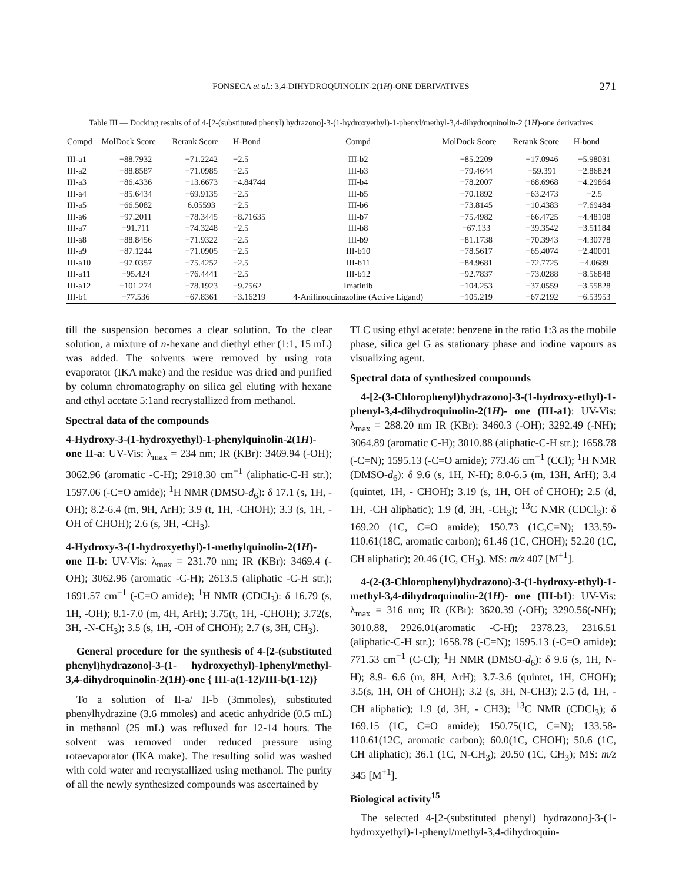FONSECA et al.: 3,4-DIHYDROQUINOLIN-2(1H)-ONE DERIVATIVES 271
Table III — Docking results of of 4-[2-(substituted phenyl) hydrazono]-3-(1-hydroxyethyl)-1-phenyl/methyl-3,4-dihydroquinolin-2 (1H)-one derivatives
| Compd | MolDock Score | Rerank Score | H-Bond | Compd | MolDock Score | Rerank Score | H-bond |
| --- | --- | --- | --- | --- | --- | --- | --- |
| III-a1 | −88.7932 | −71.2242 | −2.5 | III-b2 | −85.2209 | −17.0946 | −5.98031 |
| III-a2 | −88.8587 | −71.0985 | −2.5 | III-b3 | −79.4644 | −59.391 | −2.86824 |
| III-a3 | −86.4336 | −13.6673 | −4.84744 | III-b4 | −78.2007 | −68.6968 | −4.29864 |
| III-a4 | −85.6434 | −69.9135 | −2.5 | III-b5 | −70.1892 | −63.2473 | −2.5 |
| III-a5 | −66.5082 | 6.05593 | −2.5 | III-b6 | −73.8145 | −10.4383 | −7.69484 |
| III-a6 | −97.2011 | −78.3445 | −8.71635 | III-b7 | −75.4982 | −66.4725 | −4.48108 |
| III-a7 | −91.711 | −74.3248 | −2.5 | III-b8 | −67.133 | −39.3542 | −3.51184 |
| III-a8 | −88.8456 | −71.9322 | −2.5 | III-b9 | −81.1738 | −70.3943 | −4.30778 |
| III-a9 | −87.1244 | −71.0905 | −2.5 | III-b10 | −78.5617 | −65.4074 | −2.40001 |
| III-a10 | −97.0357 | −75.4252 | −2.5 | III-b11 | −84.9681 | −72.7725 | −4.0689 |
| III-a11 | −95.424 | −76.4441 | −2.5 | III-b12 | −92.7837 | −73.0288 | −8.56848 |
| III-a12 | −101.274 | −78.1923 | −9.7562 | Imatinib | −104.253 | −37.0559 | −3.55828 |
| III-b1 | −77.536 | −67.8361 | −3.16219 | 4-Anilinoquinazoline (Active Ligand) | −105.219 | −67.2192 | −6.53953 |
till the suspension becomes a clear solution. To the clear solution, a mixture of n-hexane and diethyl ether (1:1, 15 mL) was added. The solvents were removed by using rota evaporator (IKA make) and the residue was dried and purified by column chromatography on silica gel eluting with hexane and ethyl acetate 5:1and recrystallized from methanol.
Spectral data of the compounds
4-Hydroxy-3-(1-hydroxyethyl)-1-phenylquinolin-2(1H)-one II-a: UV-Vis: λ<sub>max</sub> = 234 nm; IR (KBr): 3469.94 (-OH); 3062.96 (aromatic -C-H); 2918.30 cm<sup>−1</sup> (aliphatic-C-H str.); 1597.06 (-C=O amide); <sup>1</sup>H NMR (DMSO-d<sub>6</sub>): δ 17.1 (s, 1H, -OH); 8.2-6.4 (m, 9H, ArH); 3.9 (t, 1H, -CHOH); 3.3 (s, 1H, -OH of CHOH); 2.6 (s, 3H, -CH<sub>3</sub>).
4-Hydroxy-3-(1-hydroxyethyl)-1-methylquinolin-2(1H)-one II-b: UV-Vis: λ<sub>max</sub> = 231.70 nm; IR (KBr): 3469.4 (-OH); 3062.96 (aromatic -C-H); 2613.5 (aliphatic -C-H str.); 1691.57 cm<sup>−1</sup> (-C=O amide); <sup>1</sup>H NMR (CDCl<sub>3</sub>): δ 16.79 (s, 1H, -OH); 8.1-7.0 (m, 4H, ArH); 3.75(t, 1H, -CHOH); 3.72(s, 3H, -N-CH<sub>3</sub>); 3.5 (s, 1H, -OH of CHOH); 2.7 (s, 3H, CH<sub>3</sub>).
General procedure for the synthesis of 4-[2-(substituted phenyl)hydrazono]-3-(1- hydroxyethyl)-1phenyl/methyl-3,4-dihydroquinolin-2(1H)-one { III-a(1-12)/III-b(1-12)}
To a solution of II-a/ II-b (3mmoles), substituted phenylhydrazine (3.6 mmoles) and acetic anhydride (0.5 mL) in methanol (25 mL) was refluxed for 12-14 hours. The solvent was removed under reduced pressure using rotaevaporator (IKA make). The resulting solid was washed with cold water and recrystallized using methanol. The purity of all the newly synthesized compounds was ascertained by
TLC using ethyl acetate: benzene in the ratio 1:3 as the mobile phase, silica gel G as stationary phase and iodine vapours as visualizing agent.
Spectral data of synthesized compounds
4-[2-(3-Chlorophenyl)hydrazono]-3-(1-hydroxy-ethyl)-1-phenyl-3,4-dihydroquinolin-2(1H)- one (III-a1): UV-Vis: λ<sub>max</sub> = 288.20 nm IR (KBr): 3460.3 (-OH); 3292.49 (-NH); 3064.89 (aromatic C-H); 3010.88 (aliphatic-C-H str.); 1658.78 (-C=N); 1595.13 (-C=O amide); 773.46 cm<sup>−1</sup> (CCl); <sup>1</sup>H NMR (DMSO-d<sub>6</sub>): δ 9.6 (s, 1H, N-H); 8.0-6.5 (m, 13H, ArH); 3.4 (quintet, 1H, - CHOH); 3.19 (s, 1H, OH of CHOH); 2.5 (d, 1H, -CH aliphatic); 1.9 (d, 3H, -CH<sub>3</sub>); <sup>13</sup>C NMR (CDCl<sub>3</sub>): δ 169.20 (1C, C=O amide); 150.73 (1C,C=N); 133.59-110.61(18C, aromatic carbon); 61.46 (1C, CHOH); 52.20 (1C, CH aliphatic); 20.46 (1C, CH<sub>3</sub>). MS: m/z 407 [M<sup>+1</sup>].
4-(2-(3-Chlorophenyl)hydrazono)-3-(1-hydroxy-ethyl)-1-methyl-3,4-dihydroquinolin-2(1H)- one (III-b1): UV-Vis: λ<sub>max</sub> = 316 nm; IR (KBr): 3620.39 (-OH); 3290.56(-NH); 3010.88, 2926.01(aromatic -C-H); 2378.23, 2316.51 (aliphatic-C-H str.); 1658.78 (-C=N); 1595.13 (-C=O amide); 771.53 cm<sup>−1</sup> (C-Cl); <sup>1</sup>H NMR (DMSO-d<sub>6</sub>): δ 9.6 (s, 1H, N-H); 8.9- 6.6 (m, 8H, ArH); 3.7-3.6 (quintet, 1H, CHOH); 3.5(s, 1H, OH of CHOH); 3.2 (s, 3H, N-CH3); 2.5 (d, 1H, -CH aliphatic); 1.9 (d, 3H, - CH3); <sup>13</sup>C NMR (CDCl<sub>3</sub>); δ 169.15 (1C, C=O amide); 150.75(1C, C=N); 133.58-110.61(12C, aromatic carbon); 60.0(1C, CHOH); 50.6 (1C, CH aliphatic); 36.1 (1C, N-CH<sub>3</sub>); 20.50 (1C, CH<sub>3</sub>); MS: m/z 345 [M<sup>+1</sup>].
Biological activity<sup>15</sup>
The selected 4-[2-(substituted phenyl) hydrazono]-3-(1-hydroxyethyl)-1-phenyl/methyl-3,4-dihydroquin-